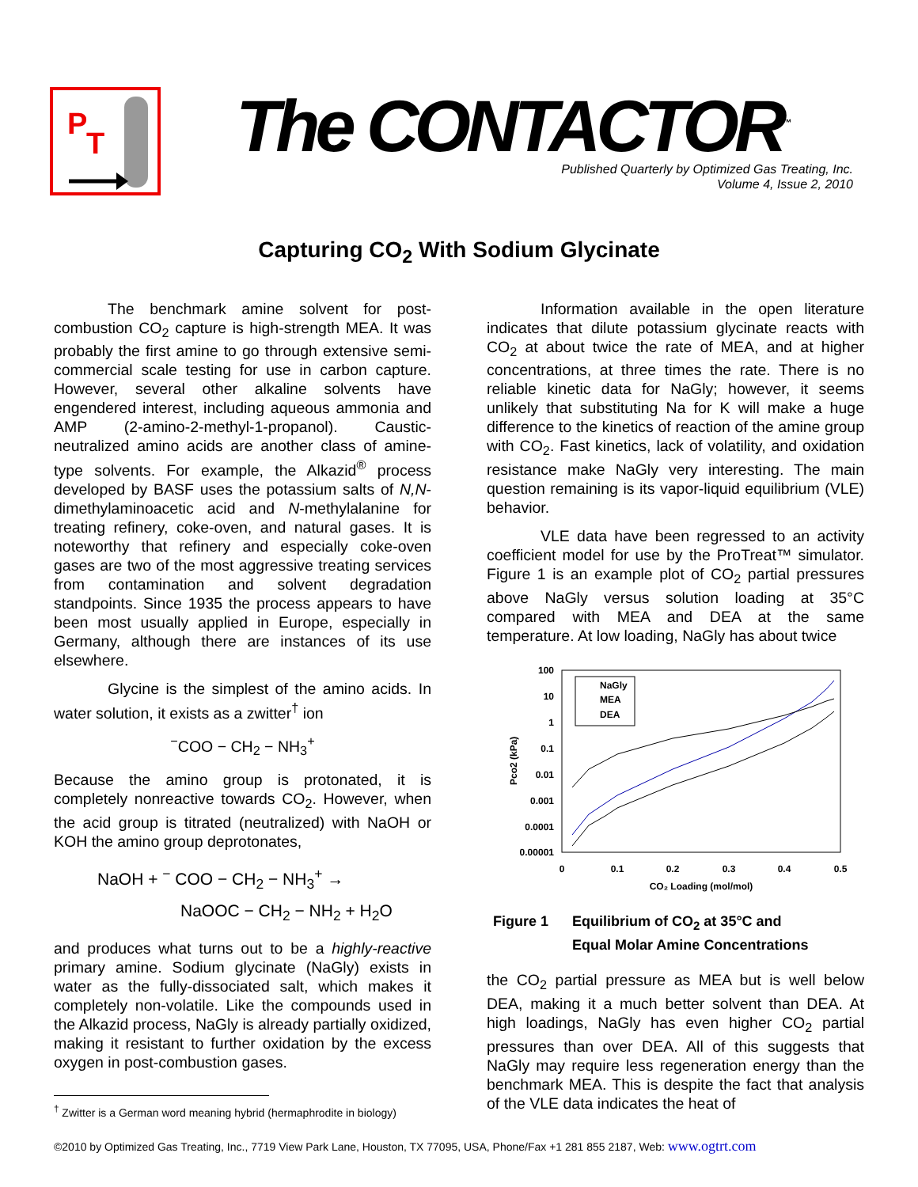P
T
The CONTACTOR<sup>™</sup>
Published Quarterly by Optimized Gas Treating, Inc.
Volume 4, Issue 2, 2010
Capturing CO<sub>2</sub> With Sodium Glycinate
The benchmark amine solvent for post-combustion CO<sub>2</sub> capture is high-strength MEA. It was probably the first amine to go through extensive semi-commercial scale testing for use in carbon capture. However, several other alkaline solvents have engendered interest, including aqueous ammonia and AMP (2-amino-2-methyl-1-propanol). Caustic-neutralized amino acids are another class of amine-type solvents. For example, the Alkazid<sup>®</sup> process developed by BASF uses the potassium salts of N,N-dimethylaminoacetic acid and N-methylalanine for treating refinery, coke-oven, and natural gases. It is noteworthy that refinery and especially coke-oven gases are two of the most aggressive treating services from contamination and solvent degradation standpoints. Since 1935 the process appears to have been most usually applied in Europe, especially in Germany, although there are instances of its use elsewhere.
Glycine is the simplest of the amino acids. In water solution, it exists as a zwitter<sup>†</sup> ion
<sup>−</sup>COO − CH<sub>2</sub> − NH<sub>3</sub><sup>+</sup>
Because the amino group is protonated, it is completely nonreactive towards CO<sub>2</sub>. However, when the acid group is titrated (neutralized) with NaOH or KOH the amino group deprotonates,
NaOH + <sup>−</sup> COO − CH<sub>2</sub> − NH<sub>3</sub><sup>+</sup> →
NaOOC − CH<sub>2</sub> − NH<sub>2</sub> + H<sub>2</sub>O
and produces what turns out to be a highly-reactive primary amine. Sodium glycinate (NaGly) exists in water as the fully-dissociated salt, which makes it completely non-volatile. Like the compounds used in the Alkazid process, NaGly is already partially oxidized, making it resistant to further oxidation by the excess oxygen in post-combustion gases.
<sup>†</sup> Zwitter is a German word meaning hybrid (hermaphrodite in biology)
Information available in the open literature indicates that dilute potassium glycinate reacts with CO<sub>2</sub> at about twice the rate of MEA, and at higher concentrations, at three times the rate. There is no reliable kinetic data for NaGly; however, it seems unlikely that substituting Na for K will make a huge difference to the kinetics of reaction of the amine group with CO<sub>2</sub>. Fast kinetics, lack of volatility, and oxidation resistance make NaGly very interesting. The main question remaining is its vapor-liquid equilibrium (VLE) behavior.
VLE data have been regressed to an activity coefficient model for use by the ProTreat™ simulator. Figure 1 is an example plot of CO<sub>2</sub> partial pressures above NaGly versus solution loading at 35°C compared with MEA and DEA at the same temperature. At low loading, NaGly has about twice
100
10
1
0.1
0.01
0.001
0.0001
0.00001
0
0.1
0.2
0.3
0.4
0.5
CO₂ Loading (mol/mol)
Pco2 (kPa)
NaGly
MEA
DEA
Figure 1 Equilibrium of CO<sub>2</sub> at 35°C and
Equal Molar Amine Concentrations
the CO<sub>2</sub> partial pressure as MEA but is well below DEA, making it a much better solvent than DEA. At high loadings, NaGly has even higher CO<sub>2</sub> partial pressures than over DEA. All of this suggests that NaGly may require less regeneration energy than the benchmark MEA. This is despite the fact that analysis of the VLE data indicates the heat of
©2010 by Optimized Gas Treating, Inc., 7719 View Park Lane, Houston, TX 77095, USA, Phone/Fax +1 281 855 2187, Web: www.ogtrt.com